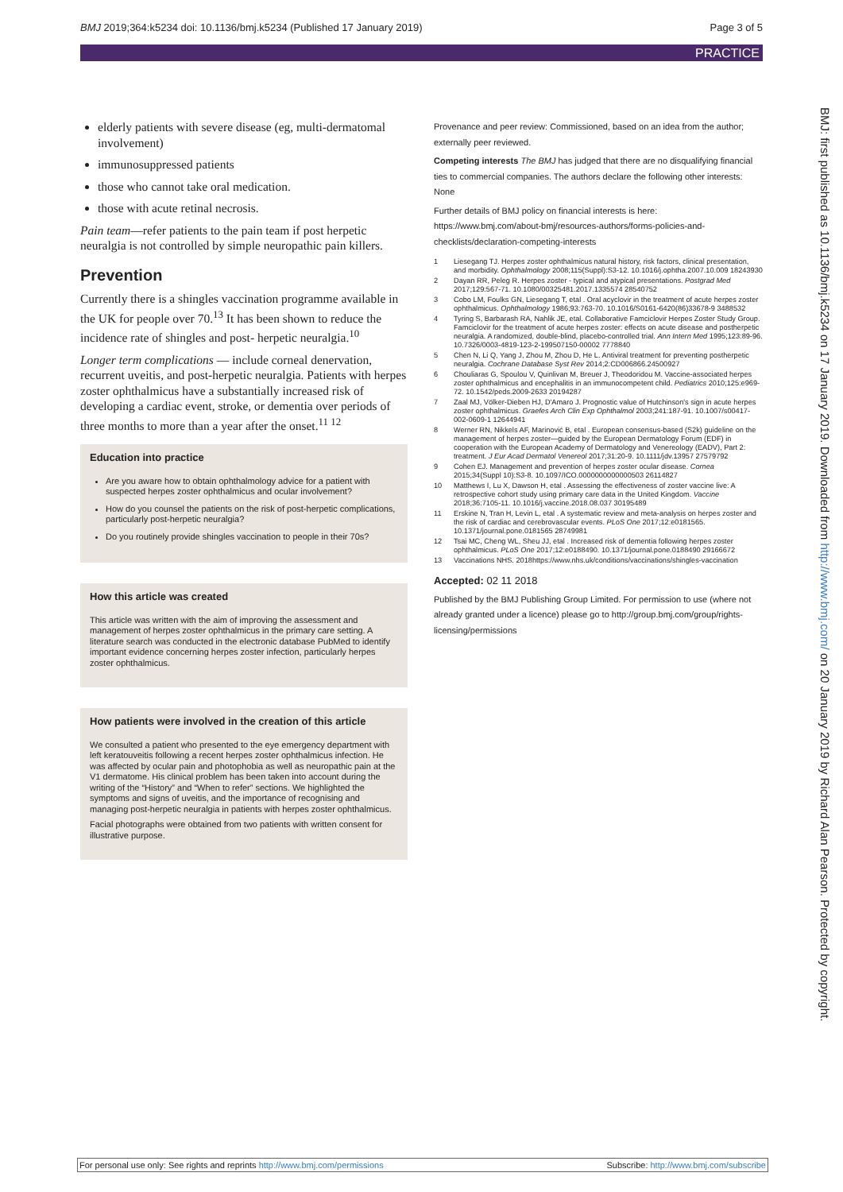BMJ 2019;364:k5234 doi: 10.1136/bmj.k5234 (Published 17 January 2019) Page 3 of 5
PRACTICE
elderly patients with severe disease (eg, multi-dermatomal involvement)
immunosuppressed patients
those who cannot take oral medication.
those with acute retinal necrosis.
Pain team—refer patients to the pain team if post herpetic neuralgia is not controlled by simple neuropathic pain killers.
Prevention
Currently there is a shingles vaccination programme available in the UK for people over 70.<sup>13</sup> It has been shown to reduce the incidence rate of shingles and post- herpetic neuralgia.<sup>10</sup>
Longer term complications — include corneal denervation, recurrent uveitis, and post-herpetic neuralgia. Patients with herpes zoster ophthalmicus have a substantially increased risk of developing a cardiac event, stroke, or dementia over periods of three months to more than a year after the onset.<sup>11 12</sup>
Education into practice
Are you aware how to obtain ophthalmology advice for a patient with suspected herpes zoster ophthalmicus and ocular involvement?
How do you counsel the patients on the risk of post-herpetic complications, particularly post-herpetic neuralgia?
Do you routinely provide shingles vaccination to people in their 70s?
How this article was created
This article was written with the aim of improving the assessment and management of herpes zoster ophthalmicus in the primary care setting. A literature search was conducted in the electronic database PubMed to identify important evidence concerning herpes zoster infection, particularly herpes zoster ophthalmicus.
How patients were involved in the creation of this article
We consulted a patient who presented to the eye emergency department with left keratouveitis following a recent herpes zoster ophthalmicus infection. He was affected by ocular pain and photophobia as well as neuropathic pain at the V1 dermatome. His clinical problem has been taken into account during the writing of the “History” and “When to refer” sections. We highlighted the symptoms and signs of uveitis, and the importance of recognising and managing post-herpetic neuralgia in patients with herpes zoster ophthalmicus.
Facial photographs were obtained from two patients with written consent for illustrative purpose.
Provenance and peer review: Commissioned, based on an idea from the author; externally peer reviewed.
Competing interests The BMJ has judged that there are no disqualifying financial ties to commercial companies. The authors declare the following other interests: None
Further details of BMJ policy on financial interests is here: https://www.bmj.com/about-bmj/resources-authors/forms-policies-and-checklists/declaration-competing-interests
1 Liesegang TJ. Herpes zoster ophthalmicus natural history, risk factors, clinical presentation, and morbidity. Ophthalmology 2008;115(Suppl):S3-12. 10.1016/j.ophtha.2007.10.009 18243930
2 Dayan RR, Peleg R. Herpes zoster - typical and atypical presentations. Postgrad Med 2017;129:567-71. 10.1080/00325481.2017.1335574 28540752
3 Cobo LM, Foulks GN, Liesegang T, etal . Oral acyclovir in the treatment of acute herpes zoster ophthalmicus. Ophthalmology 1986;93:763-70. 10.1016/S0161-6420(86)33678-9 3488532
4 Tyring S, Barbarash RA, Nahlik JE, etal. Collaborative Famciclovir Herpes Zoster Study Group. Famciclovir for the treatment of acute herpes zoster: effects on acute disease and postherpetic neuralgia. A randomized, double-blind, placebo-controlled trial. Ann Intern Med 1995;123:89-96. 10.7326/0003-4819-123-2-199507150-00002 7778840
5 Chen N, Li Q, Yang J, Zhou M, Zhou D, He L. Antiviral treatment for preventing postherpetic neuralgia. Cochrane Database Syst Rev 2014;2:CD006866.24500927
6 Chouliaras G, Spoulou V, Quinlivan M, Breuer J, Theodoridou M. Vaccine-associated herpes zoster ophthalmicus and encephalitis in an immunocompetent child. Pediatrics 2010;125:e969-72. 10.1542/peds.2009-2633 20194287
7 Zaal MJ, Völker-Dieben HJ, D'Amaro J. Prognostic value of Hutchinson's sign in acute herpes zoster ophthalmicus. Graefes Arch Clin Exp Ophthalmol 2003;241:187-91. 10.1007/s00417-002-0609-1 12644941
8 Werner RN, Nikkels AF, Marinović B, etal . European consensus-based (S2k) guideline on the management of herpes zoster—guided by the European Dermatology Forum (EDF) in cooperation with the European Academy of Dermatology and Venereology (EADV), Part 2: treatment. J Eur Acad Dermatol Venereol 2017;31:20-9. 10.1111/jdv.13957 27579792
9 Cohen EJ. Management and prevention of herpes zoster ocular disease. Cornea 2015;34(Suppl 10):S3-8. 10.1097/ICO.0000000000000503 26114827
10 Matthews I, Lu X, Dawson H, etal . Assessing the effectiveness of zoster vaccine live: A retrospective cohort study using primary care data in the United Kingdom. Vaccine 2018;36:7105-11. 10.1016/j.vaccine.2018.08.037 30195489
11 Erskine N, Tran H, Levin L, etal . A systematic review and meta-analysis on herpes zoster and the risk of cardiac and cerebrovascular events. PLoS One 2017;12:e0181565. 10.1371/journal.pone.0181565 28749981
12 Tsai MC, Cheng WL, Sheu JJ, etal . Increased risk of dementia following herpes zoster ophthalmicus. PLoS One 2017;12:e0188490. 10.1371/journal.pone.0188490 29166672
13 Vaccinations NHS. 2018https://www.nhs.uk/conditions/vaccinations/shingles-vaccination
Accepted: 02 11 2018
Published by the BMJ Publishing Group Limited. For permission to use (where not already granted under a licence) please go to http://group.bmj.com/group/rights-licensing/permissions
BMJ: first published as 10.1136/bmj.k5234 on 17 January 2019. Downloaded from http://www.bmj.com/ on 20 January 2019 by Richard Alan Pearson. Protected by copyright.
For personal use only: See rights and reprints http://www.bmj.com/permissions Subscribe: http://www.bmj.com/subscribe